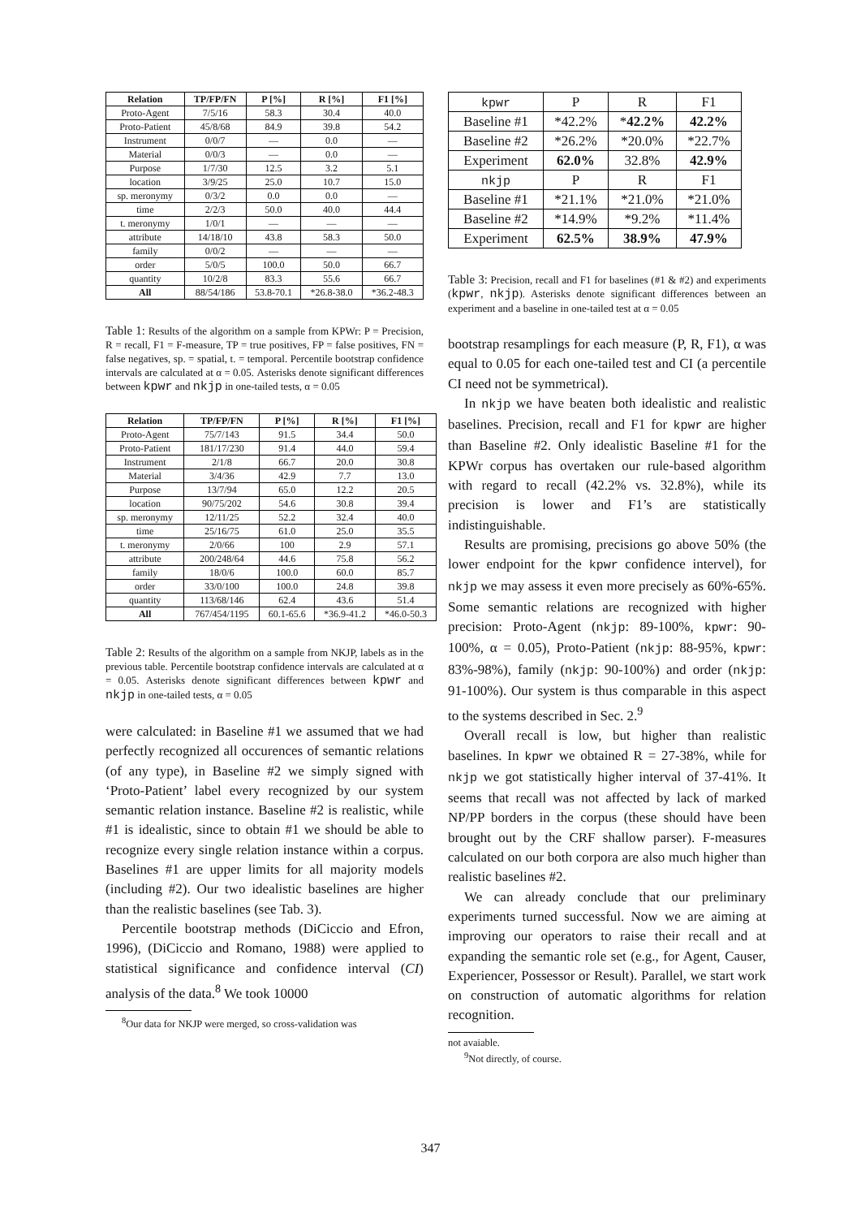| Relation | TP/FP/FN | P [%] | R [%] | F1 [%] |
| --- | --- | --- | --- | --- |
| Proto-Agent | 7/5/16 | 58.3 | 30.4 | 40.0 |
| Proto-Patient | 45/8/68 | 84.9 | 39.8 | 54.2 |
| Instrument | 0/0/7 | — | 0.0 | — |
| Material | 0/0/3 | — | 0.0 | — |
| Purpose | 1/7/30 | 12.5 | 3.2 | 5.1 |
| location | 3/9/25 | 25.0 | 10.7 | 15.0 |
| sp. meronymy | 0/3/2 | 0.0 | 0.0 | — |
| time | 2/2/3 | 50.0 | 40.0 | 44.4 |
| t. meronymy | 1/0/1 | — | — | — |
| attribute | 14/18/10 | 43.8 | 58.3 | 50.0 |
| family | 0/0/2 | — | — | — |
| order | 5/0/5 | 100.0 | 50.0 | 66.7 |
| quantity | 10/2/8 | 83.3 | 55.6 | 66.7 |
| All | 88/54/186 | 53.8-70.1 | *26.8-38.0 | *36.2-48.3 |
Table 1: Results of the algorithm on a sample from KPWr: P = Precision, R = recall, F1 = F-measure, TP = true positives, FP = false positives, FN = false negatives, sp. = spatial, t. = temporal. Percentile bootstrap confidence intervals are calculated at α = 0.05. Asterisks denote significant differences between kpwr and nkjp in one-tailed tests, α = 0.05
| Relation | TP/FP/FN | P [%] | R [%] | F1 [%] |
| --- | --- | --- | --- | --- |
| Proto-Agent | 75/7/143 | 91.5 | 34.4 | 50.0 |
| Proto-Patient | 181/17/230 | 91.4 | 44.0 | 59.4 |
| Instrument | 2/1/8 | 66.7 | 20.0 | 30.8 |
| Material | 3/4/36 | 42.9 | 7.7 | 13.0 |
| Purpose | 13/7/94 | 65.0 | 12.2 | 20.5 |
| location | 90/75/202 | 54.6 | 30.8 | 39.4 |
| sp. meronymy | 12/11/25 | 52.2 | 32.4 | 40.0 |
| time | 25/16/75 | 61.0 | 25.0 | 35.5 |
| t. meronymy | 2/0/66 | 100 | 2.9 | 57.1 |
| attribute | 200/248/64 | 44.6 | 75.8 | 56.2 |
| family | 18/0/6 | 100.0 | 60.0 | 85.7 |
| order | 33/0/100 | 100.0 | 24.8 | 39.8 |
| quantity | 113/68/146 | 62.4 | 43.6 | 51.4 |
| All | 767/454/1195 | 60.1-65.6 | *36.9-41.2 | *46.0-50.3 |
Table 2: Results of the algorithm on a sample from NKJP, labels as in the previous table. Percentile bootstrap confidence intervals are calculated at α = 0.05. Asterisks denote significant differences between kpwr and nkjp in one-tailed tests, α = 0.05
were calculated: in Baseline #1 we assumed that we had perfectly recognized all occurences of semantic relations (of any type), in Baseline #2 we simply signed with ‘Proto-Patient’ label every recognized by our system semantic relation instance. Baseline #2 is realistic, while #1 is idealistic, since to obtain #1 we should be able to recognize every single relation instance within a corpus. Baselines #1 are upper limits for all majority models (including #2). Our two idealistic baselines are higher than the realistic baselines (see Tab. 3).
Percentile bootstrap methods (DiCiccio and Efron, 1996), (DiCiccio and Romano, 1988) were applied to statistical significance and confidence interval (CI) analysis of the data.<sup>8</sup> We took 10000
<sup>8</sup> Our data for NKJP were merged, so cross-validation was
| kpwr | P | R | F1 |
| Baseline #1 | *42.2% | * 42.2% | 42.2% |
| Baseline #2 | *26.2% | *20.0% | *22.7% |
| Experiment | 62.0% | 32.8% | 42.9% |
| nkjp | P | R | F1 |
| Baseline #1 | *21.1% | *21.0% | *21.0% |
| Baseline #2 | *14.9% | *9.2% | *11.4% |
| Experiment | 62.5% | 38.9% | 47.9% |
Table 3: Precision, recall and F1 for baselines (#1 & #2) and experiments (kpwr, nkjp). Asterisks denote significant differences between an experiment and a baseline in one-tailed test at α = 0.05
bootstrap resamplings for each measure (P, R, F1), α was equal to 0.05 for each one-tailed test and CI (a percentile CI need not be symmetrical).
In nkjp we have beaten both idealistic and realistic baselines. Precision, recall and F1 for kpwr are higher than Baseline #2. Only idealistic Baseline #1 for the KPWr corpus has overtaken our rule-based algorithm with regard to recall (42.2% vs. 32.8%), while its precision is lower and F1’s are statistically indistinguishable.
Results are promising, precisions go above 50% (the lower endpoint for the kpwr confidence intervel), for nkjp we may assess it even more precisely as 60%-65%. Some semantic relations are recognized with higher precision: Proto-Agent (nkjp: 89-100%, kpwr: 90-100%, α = 0.05), Proto-Patient (nkjp: 88-95%, kpwr: 83%-98%), family (nkjp: 90-100%) and order (nkjp: 91-100%). Our system is thus comparable in this aspect to the systems described in Sec. 2.<sup>9</sup>
Overall recall is low, but higher than realistic baselines. In kpwr we obtained R = 27-38%, while for nkjp we got statistically higher interval of 37-41%. It seems that recall was not affected by lack of marked NP/PP borders in the corpus (these should have been brought out by the CRF shallow parser). F-measures calculated on our both corpora are also much higher than realistic baselines #2.
We can already conclude that our preliminary experiments turned successful. Now we are aiming at improving our operators to raise their recall and at expanding the semantic role set (e.g., for Agent, Causer, Experiencer, Possessor or Result). Parallel, we start work on construction of automatic algorithms for relation recognition.
not avaiable.
<sup>9</sup> Not directly, of course.
347